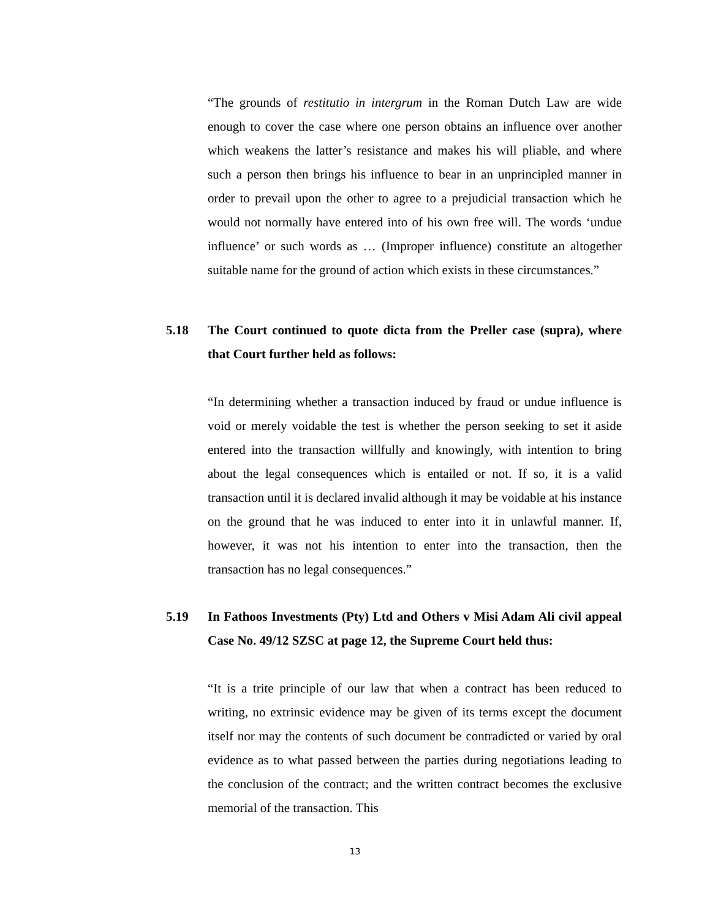“The grounds of restitutio in intergrum in the Roman Dutch Law are wide enough to cover the case where one person obtains an influence over another which weakens the latter’s resistance and makes his will pliable, and where such a person then brings his influence to bear in an unprincipled manner in order to prevail upon the other to agree to a prejudicial transaction which he would not normally have entered into of his own free will. The words ‘undue influence’ or such words as … (Improper influence) constitute an altogether suitable name for the ground of action which exists in these circumstances.”
5.18 The Court continued to quote dicta from the Preller case (supra), where that Court further held as follows:
“In determining whether a transaction induced by fraud or undue influence is void or merely voidable the test is whether the person seeking to set it aside entered into the transaction willfully and knowingly, with intention to bring about the legal consequences which is entailed or not. If so, it is a valid transaction until it is declared invalid although it may be voidable at his instance on the ground that he was induced to enter into it in unlawful manner. If, however, it was not his intention to enter into the transaction, then the transaction has no legal consequences.”
5.19 In Fathoos Investments (Pty) Ltd and Others v Misi Adam Ali civil appeal Case No. 49/12 SZSC at page 12, the Supreme Court held thus:
“It is a trite principle of our law that when a contract has been reduced to writing, no extrinsic evidence may be given of its terms except the document itself nor may the contents of such document be contradicted or varied by oral evidence as to what passed between the parties during negotiations leading to the conclusion of the contract; and the written contract becomes the exclusive memorial of the transaction. This
13